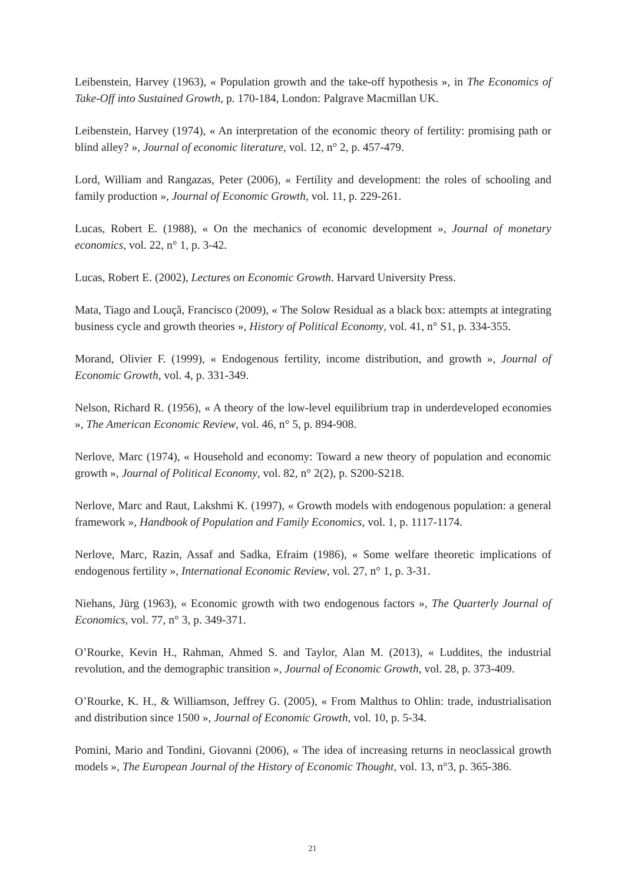Leibenstein, Harvey (1963), « Population growth and the take-off hypothesis », in The Economics of Take-Off into Sustained Growth, p. 170-184, London: Palgrave Macmillan UK.
Leibenstein, Harvey (1974), « An interpretation of the economic theory of fertility: promising path or blind alley? », Journal of economic literature, vol. 12, n° 2, p. 457-479.
Lord, William and Rangazas, Peter (2006), « Fertility and development: the roles of schooling and family production », Journal of Economic Growth, vol. 11, p. 229-261.
Lucas, Robert E. (1988), « On the mechanics of economic development », Journal of monetary economics, vol. 22, n° 1, p. 3-42.
Lucas, Robert E. (2002), Lectures on Economic Growth. Harvard University Press.
Mata, Tiago and Louçã, Francisco (2009), « The Solow Residual as a black box: attempts at integrating business cycle and growth theories », History of Political Economy, vol. 41, n° S1, p. 334-355.
Morand, Olivier F. (1999), « Endogenous fertility, income distribution, and growth », Journal of Economic Growth, vol. 4, p. 331-349.
Nelson, Richard R. (1956), « A theory of the low-level equilibrium trap in underdeveloped economies », The American Economic Review, vol. 46, n° 5, p. 894-908.
Nerlove, Marc (1974), « Household and economy: Toward a new theory of population and economic growth », Journal of Political Economy, vol. 82, n° 2(2), p. S200-S218.
Nerlove, Marc and Raut, Lakshmi K. (1997), « Growth models with endogenous population: a general framework », Handbook of Population and Family Economics, vol. 1, p. 1117-1174.
Nerlove, Marc, Razin, Assaf and Sadka, Efraim (1986), « Some welfare theoretic implications of endogenous fertility », International Economic Review, vol. 27, n° 1, p. 3-31.
Niehans, Jürg (1963), « Economic growth with two endogenous factors », The Quarterly Journal of Economics, vol. 77, n° 3, p. 349-371.
O’Rourke, Kevin H., Rahman, Ahmed S. and Taylor, Alan M. (2013), « Luddites, the industrial revolution, and the demographic transition », Journal of Economic Growth, vol. 28, p. 373-409.
O’Rourke, K. H., & Williamson, Jeffrey G. (2005), « From Malthus to Ohlin: trade, industrialisation and distribution since 1500 », Journal of Economic Growth, vol. 10, p. 5-34.
Pomini, Mario and Tondini, Giovanni (2006), « The idea of increasing returns in neoclassical growth models », The European Journal of the History of Economic Thought, vol. 13, n°3, p. 365-386.
21